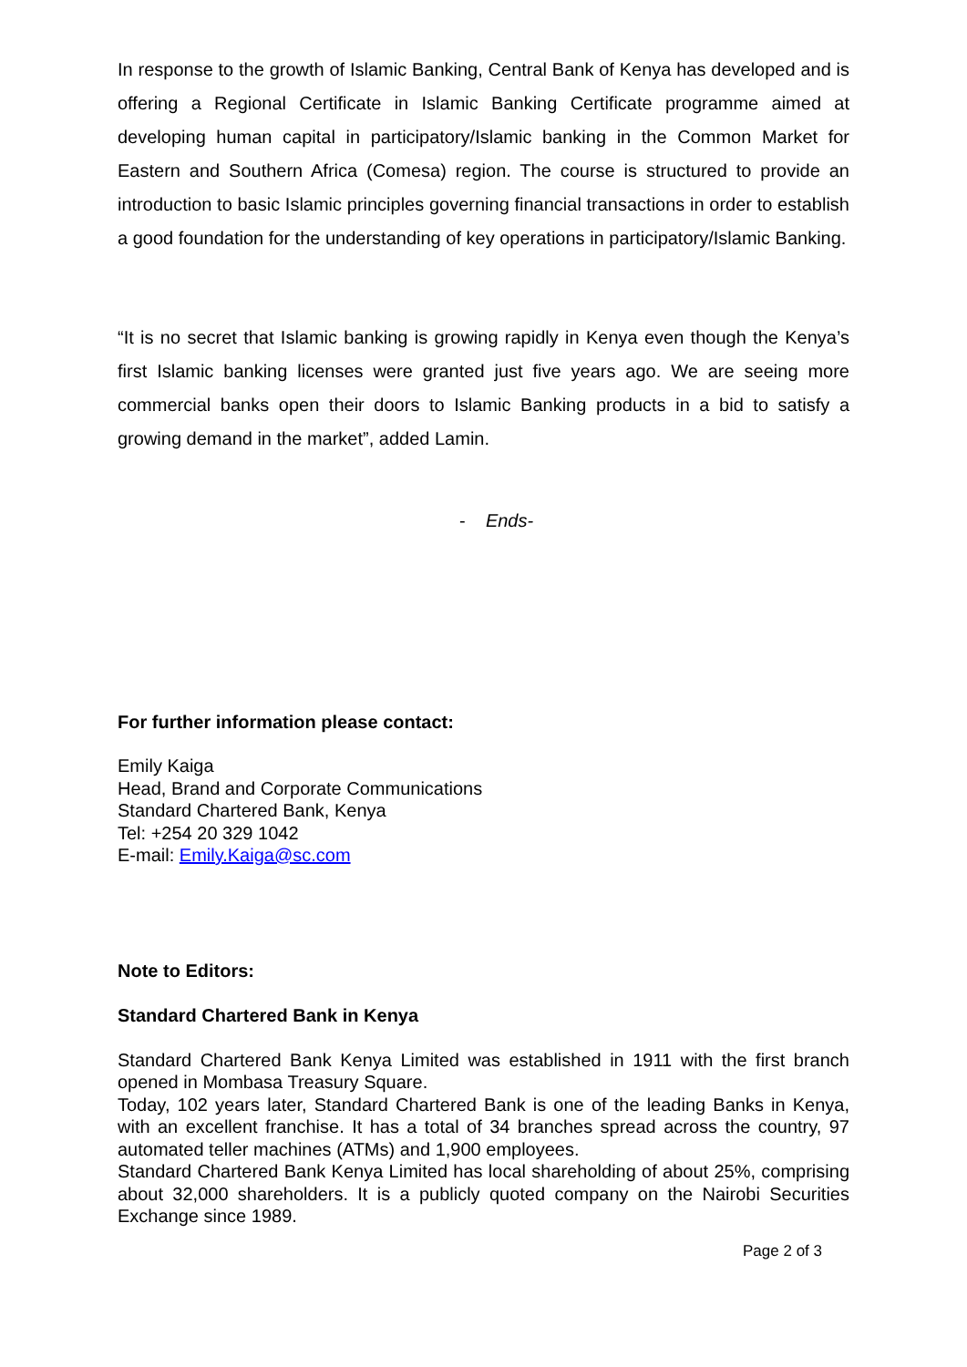In response to the growth of Islamic Banking, Central Bank of Kenya has developed and is offering a Regional Certificate in Islamic Banking Certificate programme aimed at developing human capital in participatory/Islamic banking in the Common Market for Eastern and Southern Africa (Comesa) region. The course is structured to provide an introduction to basic Islamic principles governing financial transactions in order to establish a good foundation for the understanding of key operations in participatory/Islamic Banking.
“It is no secret that Islamic banking is growing rapidly in Kenya even though the Kenya’s first Islamic banking licenses were granted just five years ago. We are seeing more commercial banks open their doors to Islamic Banking products in a bid to satisfy a growing demand in the market”, added Lamin.
- Ends-
For further information please contact:
Emily Kaiga
Head, Brand and Corporate Communications
Standard Chartered Bank, Kenya
Tel: +254 20 329 1042
E-mail: Emily.Kaiga@sc.com
Note to Editors:
Standard Chartered Bank in Kenya
Standard Chartered Bank Kenya Limited was established in 1911 with the first branch opened in Mombasa Treasury Square.
Today, 102 years later, Standard Chartered Bank is one of the leading Banks in Kenya, with an excellent franchise. It has a total of 34 branches spread across the country, 97 automated teller machines (ATMs) and 1,900 employees.
Standard Chartered Bank Kenya Limited has local shareholding of about 25%, comprising about 32,000 shareholders. It is a publicly quoted company on the Nairobi Securities Exchange since 1989.
Page 2 of 3